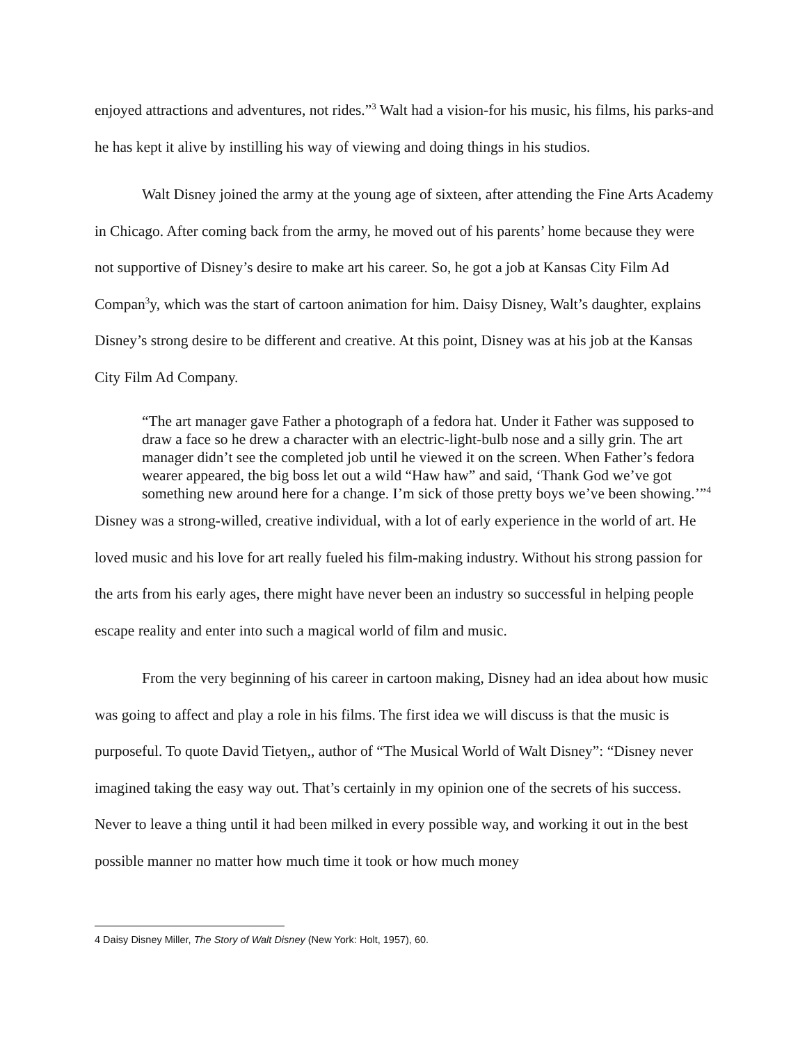enjoyed attractions and adventures, not rides.”<sup>3</sup> Walt had a vision-for his music, his films, his parks-and he has kept it alive by instilling his way of viewing and doing things in his studios.
Walt Disney joined the army at the young age of sixteen, after attending the Fine Arts Academy in Chicago. After coming back from the army, he moved out of his parents’ home because they were not supportive of Disney’s desire to make art his career. So, he got a job at Kansas City Film Ad Compan<sup>3</sup>y, which was the start of cartoon animation for him. Daisy Disney, Walt’s daughter, explains Disney’s strong desire to be different and creative. At this point, Disney was at his job at the Kansas City Film Ad Company.
“The art manager gave Father a photograph of a fedora hat. Under it Father was supposed to draw a face so he drew a character with an electric-light-bulb nose and a silly grin. The art manager didn’t see the completed job until he viewed it on the screen. When Father’s fedora wearer appeared, the big boss let out a wild “Haw haw” and said, ‘Thank God we’ve got something new around here for a change. I’m sick of those pretty boys we’ve been showing.’”<sup>4</sup>
Disney was a strong-willed, creative individual, with a lot of early experience in the world of art. He loved music and his love for art really fueled his film-making industry. Without his strong passion for the arts from his early ages, there might have never been an industry so successful in helping people escape reality and enter into such a magical world of film and music.
From the very beginning of his career in cartoon making, Disney had an idea about how music was going to affect and play a role in his films. The first idea we will discuss is that the music is purposeful. To quote David Tietyen,, author of “The Musical World of Walt Disney”: “Disney never imagined taking the easy way out. That’s certainly in my opinion one of the secrets of his success. Never to leave a thing until it had been milked in every possible way, and working it out in the best possible manner no matter how much time it took or how much money
4 Daisy Disney Miller, The Story of Walt Disney (New York: Holt, 1957), 60.